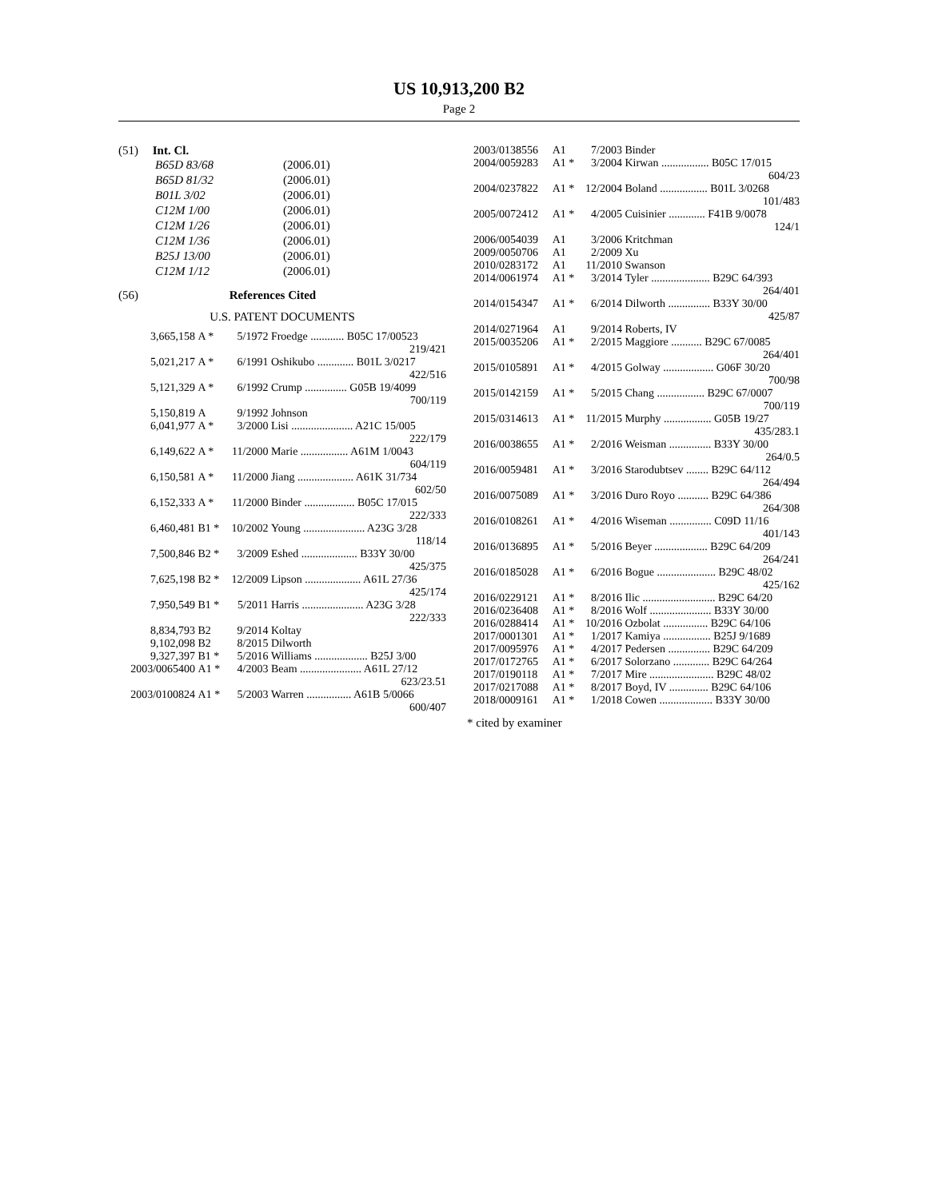US 10,913,200 B2
Page 2
(51) Int. Cl.
| B65D 83/68 | (2006.01) |
| B65D 81/32 | (2006.01) |
| B01L 3/02 | (2006.01) |
| C12M 1/00 | (2006.01) |
| C12M 1/26 | (2006.01) |
| C12M 1/36 | (2006.01) |
| B25J 13/00 | (2006.01) |
| C12M 1/12 | (2006.01) |
(56) References Cited
U.S. PATENT DOCUMENTS
| 3,665,158 | A * | 5/1972 | Froedge ............ B05C 17/00523 219/421 |
| 5,021,217 | A * | 6/1991 | Oshikubo ............. B01L 3/0217 422/516 |
| 5,121,329 | A * | 6/1992 | Crump ............... G05B 19/4099 700/119 |
| 5,150,819 | A | 9/1992 | Johnson |
| 6,041,977 | A * | 3/2000 | Lisi ...................... A21C 15/005 222/179 |
| 6,149,622 | A * | 11/2000 | Marie ................. A61M 1/0043 604/119 |
| 6,150,581 | A * | 11/2000 | Jiang .................... A61K 31/734 602/50 |
| 6,152,333 | A * | 11/2000 | Binder .................. B05C 17/015 222/333 |
| 6,460,481 | B1 * | 10/2002 | Young ...................... A23G 3/28 118/14 |
| 7,500,846 | B2 * | 3/2009 | Eshed .................... B33Y 30/00 425/375 |
| 7,625,198 | B2 * | 12/2009 | Lipson .................... A61L 27/36 425/174 |
| 7,950,549 | B1 * | 5/2011 | Harris ...................... A23G 3/28 222/333 |
| 8,834,793 | B2 | 9/2014 | Koltay |
| 9,102,098 | B2 | 8/2015 | Dilworth |
| 9,327,397 | B1 * | 5/2016 | Williams ................... B25J 3/00 |
| 2003/0065400 | A1 * | 4/2003 | Beam ...................... A61L 27/12 623/23.51 |
| 2003/0100824 | A1 * | 5/2003 | Warren ................ A61B 5/0066 600/407 |
| 2003/0138556 | A1 | 7/2003 | Binder |
| 2004/0059283 | A1 * | 3/2004 | Kirwan ................. B05C 17/015 604/23 |
| 2004/0237822 | A1 * | 12/2004 | Boland ................. B01L 3/0268 101/483 |
| 2005/0072412 | A1 * | 4/2005 | Cuisinier ............. F41B 9/0078 124/1 |
| 2006/0054039 | A1 | 3/2006 | Kritchman |
| 2009/0050706 | A1 | 2/2009 | Xu |
| 2010/0283172 | A1 | 11/2010 | Swanson |
| 2014/0061974 | A1 * | 3/2014 | Tyler ..................... B29C 64/393 264/401 |
| 2014/0154347 | A1 * | 6/2014 | Dilworth ............... B33Y 30/00 425/87 |
| 2014/0271964 | A1 | 9/2014 | Roberts, IV |
| 2015/0035206 | A1 * | 2/2015 | Maggiore ........... B29C 67/0085 264/401 |
| 2015/0105891 | A1 * | 4/2015 | Golway .................. G06F 30/20 700/98 |
| 2015/0142159 | A1 * | 5/2015 | Chang ................. B29C 67/0007 700/119 |
| 2015/0314613 | A1 * | 11/2015 | Murphy ................. G05B 19/27 435/283.1 |
| 2016/0038655 | A1 * | 2/2016 | Weisman ............... B33Y 30/00 264/0.5 |
| 2016/0059481 | A1 * | 3/2016 | Starodubtsev ........ B29C 64/112 264/494 |
| 2016/0075089 | A1 * | 3/2016 | Duro Royo ........... B29C 64/386 264/308 |
| 2016/0108261 | A1 * | 4/2016 | Wiseman ............... C09D 11/16 401/143 |
| 2016/0136895 | A1 * | 5/2016 | Beyer ................... B29C 64/209 264/241 |
| 2016/0185028 | A1 * | 6/2016 | Bogue ..................... B29C 48/02 425/162 |
| 2016/0229121 | A1 * | 8/2016 | Ilic .......................... B29C 64/20 |
| 2016/0236408 | A1 * | 8/2016 | Wolf ...................... B33Y 30/00 |
| 2016/0288414 | A1 * | 10/2016 | Ozbolat ................ B29C 64/106 |
| 2017/0001301 | A1 * | 1/2017 | Kamiya ................. B25J 9/1689 |
| 2017/0095976 | A1 * | 4/2017 | Pedersen ............... B29C 64/209 |
| 2017/0172765 | A1 * | 6/2017 | Solorzano ............. B29C 64/264 |
| 2017/0190118 | A1 * | 7/2017 | Mire ....................... B29C 48/02 |
| 2017/0217088 | A1 * | 8/2017 | Boyd, IV .............. B29C 64/106 |
| 2018/0009161 | A1 * | 1/2018 | Cowen ................... B33Y 30/00 |
* cited by examiner